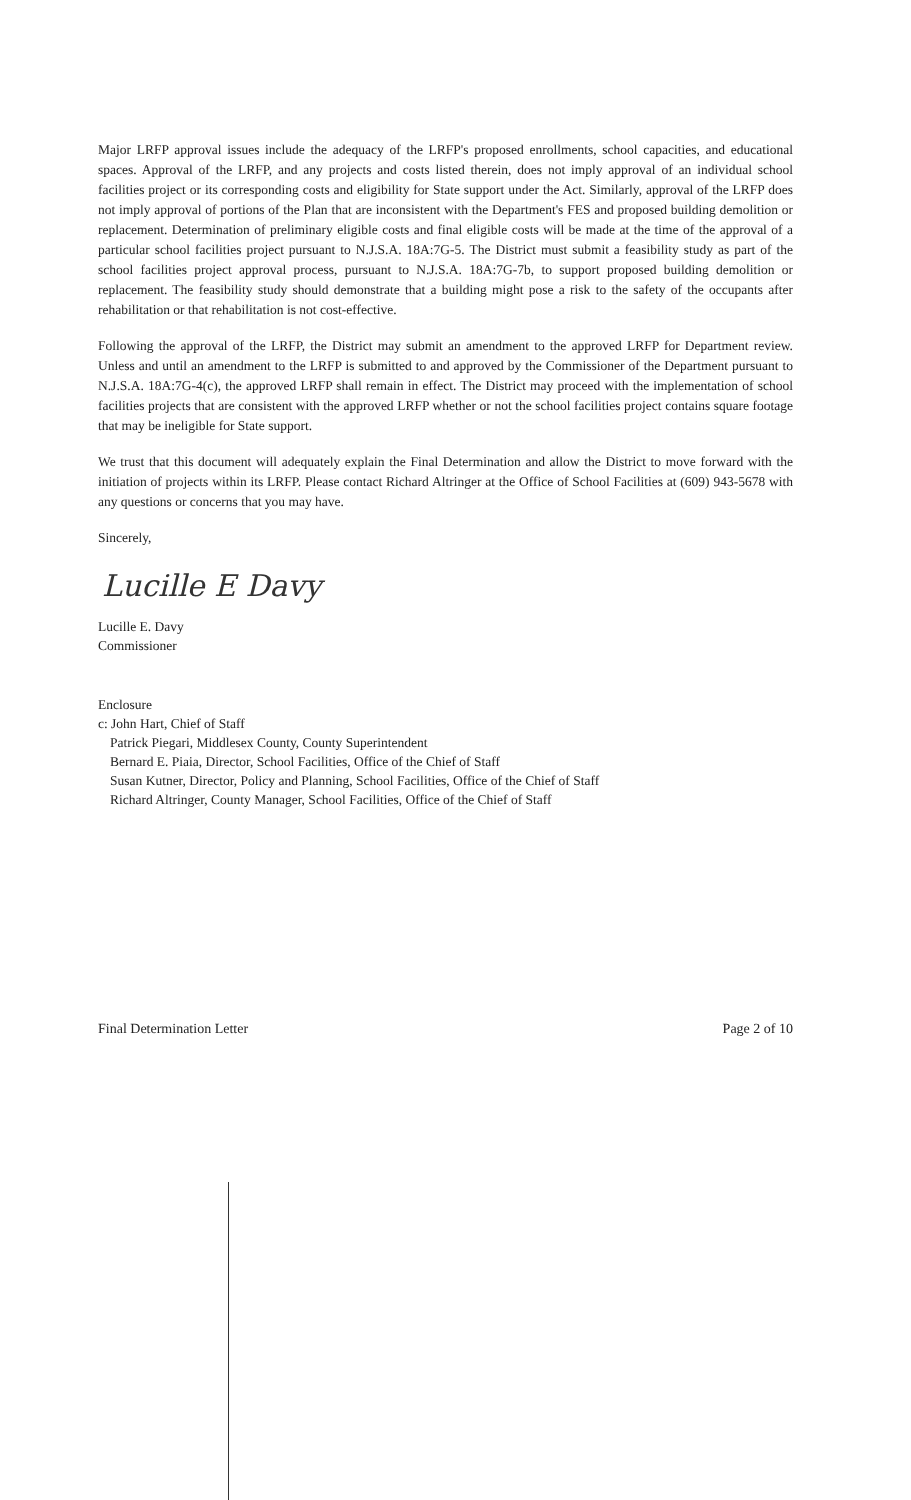Major LRFP approval issues include the adequacy of the LRFP's proposed enrollments, school capacities, and educational spaces. Approval of the LRFP, and any projects and costs listed therein, does not imply approval of an individual school facilities project or its corresponding costs and eligibility for State support under the Act. Similarly, approval of the LRFP does not imply approval of portions of the Plan that are inconsistent with the Department's FES and proposed building demolition or replacement. Determination of preliminary eligible costs and final eligible costs will be made at the time of the approval of a particular school facilities project pursuant to N.J.S.A. 18A:7G-5. The District must submit a feasibility study as part of the school facilities project approval process, pursuant to N.J.S.A. 18A:7G-7b, to support proposed building demolition or replacement. The feasibility study should demonstrate that a building might pose a risk to the safety of the occupants after rehabilitation or that rehabilitation is not cost-effective.
Following the approval of the LRFP, the District may submit an amendment to the approved LRFP for Department review. Unless and until an amendment to the LRFP is submitted to and approved by the Commissioner of the Department pursuant to N.J.S.A. 18A:7G-4(c), the approved LRFP shall remain in effect. The District may proceed with the implementation of school facilities projects that are consistent with the approved LRFP whether or not the school facilities project contains square footage that may be ineligible for State support.
We trust that this document will adequately explain the Final Determination and allow the District to move forward with the initiation of projects within its LRFP. Please contact Richard Altringer at the Office of School Facilities at (609) 943-5678 with any questions or concerns that you may have.
Sincerely,
Lucille E Davy
Lucille E. Davy
Commissioner
Enclosure
c: John Hart, Chief of Staff
Patrick Piegari, Middlesex County, County Superintendent
Bernard E. Piaia, Director, School Facilities, Office of the Chief of Staff
Susan Kutner, Director, Policy and Planning, School Facilities, Office of the Chief of Staff
Richard Altringer, County Manager, School Facilities, Office of the Chief of Staff
Final Determination Letter Page 2 of 10